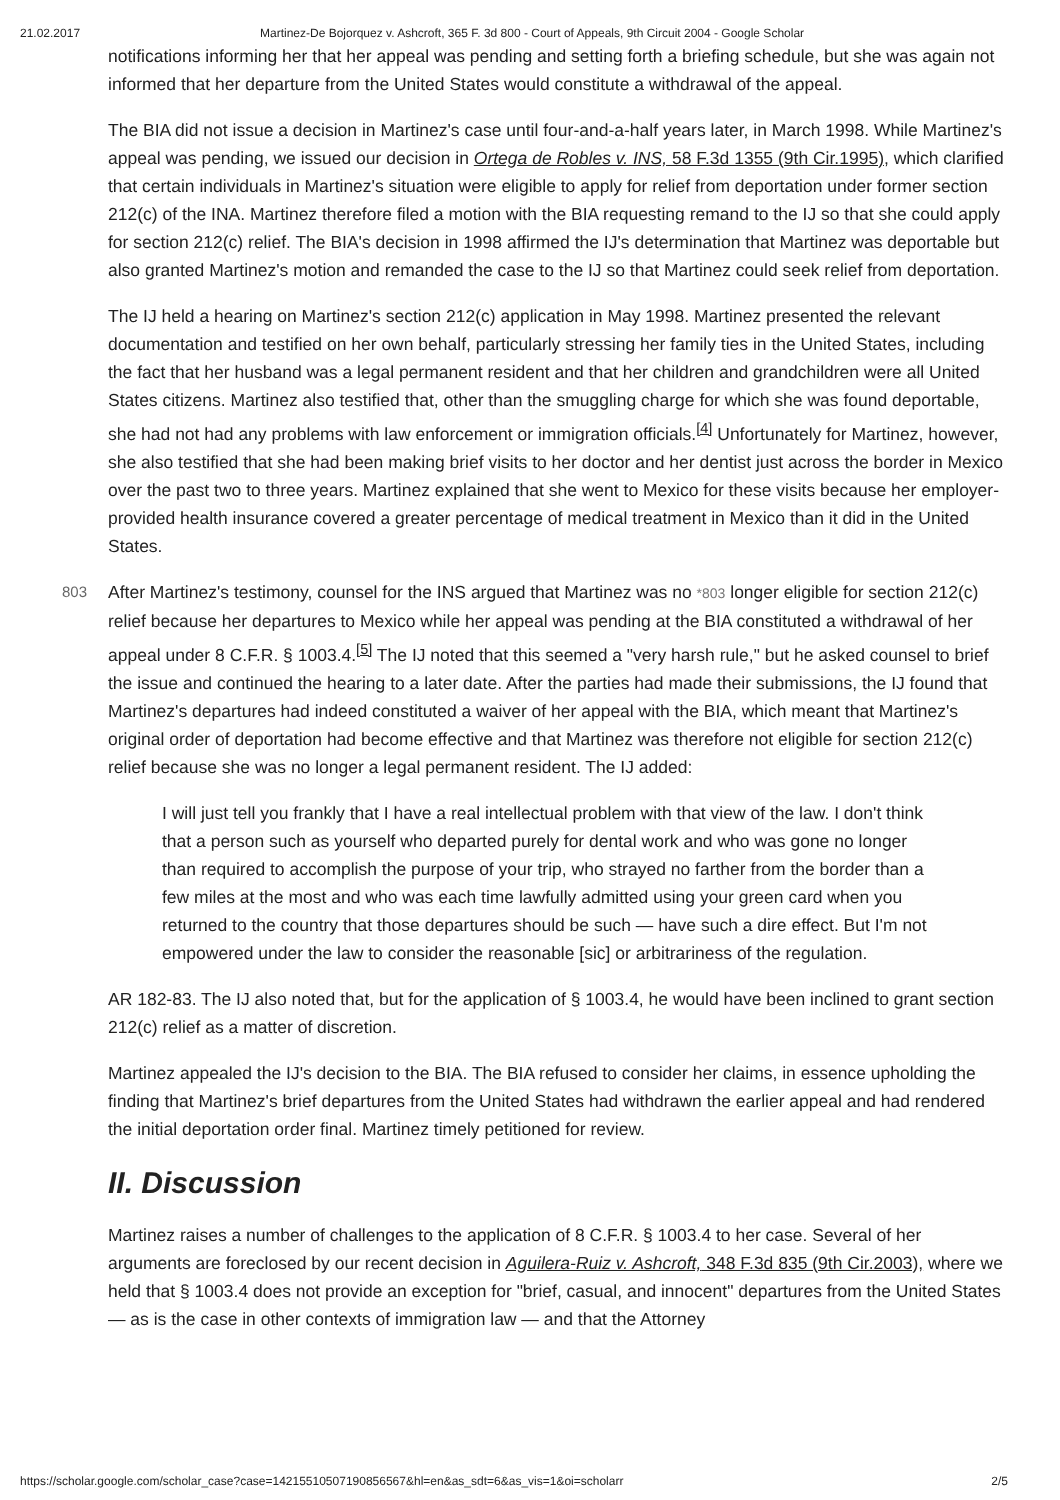21.02.2017 Martinez-De Bojorquez v. Ashcroft, 365 F. 3d 800 - Court of Appeals, 9th Circuit 2004 - Google Scholar
notifications informing her that her appeal was pending and setting forth a briefing schedule, but she was again not informed that her departure from the United States would constitute a withdrawal of the appeal.
The BIA did not issue a decision in Martinez's case until four-and-a-half years later, in March 1998. While Martinez's appeal was pending, we issued our decision in Ortega de Robles v. INS, 58 F.3d 1355 (9th Cir.1995), which clarified that certain individuals in Martinez's situation were eligible to apply for relief from deportation under former section 212(c) of the INA. Martinez therefore filed a motion with the BIA requesting remand to the IJ so that she could apply for section 212(c) relief. The BIA's decision in 1998 affirmed the IJ's determination that Martinez was deportable but also granted Martinez's motion and remanded the case to the IJ so that Martinez could seek relief from deportation.
The IJ held a hearing on Martinez's section 212(c) application in May 1998. Martinez presented the relevant documentation and testified on her own behalf, particularly stressing her family ties in the United States, including the fact that her husband was a legal permanent resident and that her children and grandchildren were all United States citizens. Martinez also testified that, other than the smuggling charge for which she was found deportable, she had not had any problems with law enforcement or immigration officials.<sup>[4]</sup> Unfortunately for Martinez, however, she also testified that she had been making brief visits to her doctor and her dentist just across the border in Mexico over the past two to three years. Martinez explained that she went to Mexico for these visits because her employer-provided health insurance covered a greater percentage of medical treatment in Mexico than it did in the United States.
803 After Martinez's testimony, counsel for the INS argued that Martinez was no *803 longer eligible for section 212(c) relief because her departures to Mexico while her appeal was pending at the BIA constituted a withdrawal of her appeal under 8 C.F.R. § 1003.4.<sup>[5]</sup> The IJ noted that this seemed a "very harsh rule," but he asked counsel to brief the issue and continued the hearing to a later date. After the parties had made their submissions, the IJ found that Martinez's departures had indeed constituted a waiver of her appeal with the BIA, which meant that Martinez's original order of deportation had become effective and that Martinez was therefore not eligible for section 212(c) relief because she was no longer a legal permanent resident. The IJ added:
I will just tell you frankly that I have a real intellectual problem with that view of the law. I don't think that a person such as yourself who departed purely for dental work and who was gone no longer than required to accomplish the purpose of your trip, who strayed no farther from the border than a few miles at the most and who was each time lawfully admitted using your green card when you returned to the country that those departures should be such — have such a dire effect. But I'm not empowered under the law to consider the reasonable [sic] or arbitrariness of the regulation.
AR 182-83. The IJ also noted that, but for the application of § 1003.4, he would have been inclined to grant section 212(c) relief as a matter of discretion.
Martinez appealed the IJ's decision to the BIA. The BIA refused to consider her claims, in essence upholding the finding that Martinez's brief departures from the United States had withdrawn the earlier appeal and had rendered the initial deportation order final. Martinez timely petitioned for review.
II. Discussion
Martinez raises a number of challenges to the application of 8 C.F.R. § 1003.4 to her case. Several of her arguments are foreclosed by our recent decision in Aguilera-Ruiz v. Ashcroft, 348 F.3d 835 (9th Cir.2003), where we held that § 1003.4 does not provide an exception for "brief, casual, and innocent" departures from the United States — as is the case in other contexts of immigration law — and that the Attorney
https://scholar.google.com/scholar_case?case=14215510507190856567&hl=en&as_sdt=6&as_vis=1&oi=scholarr 2/5